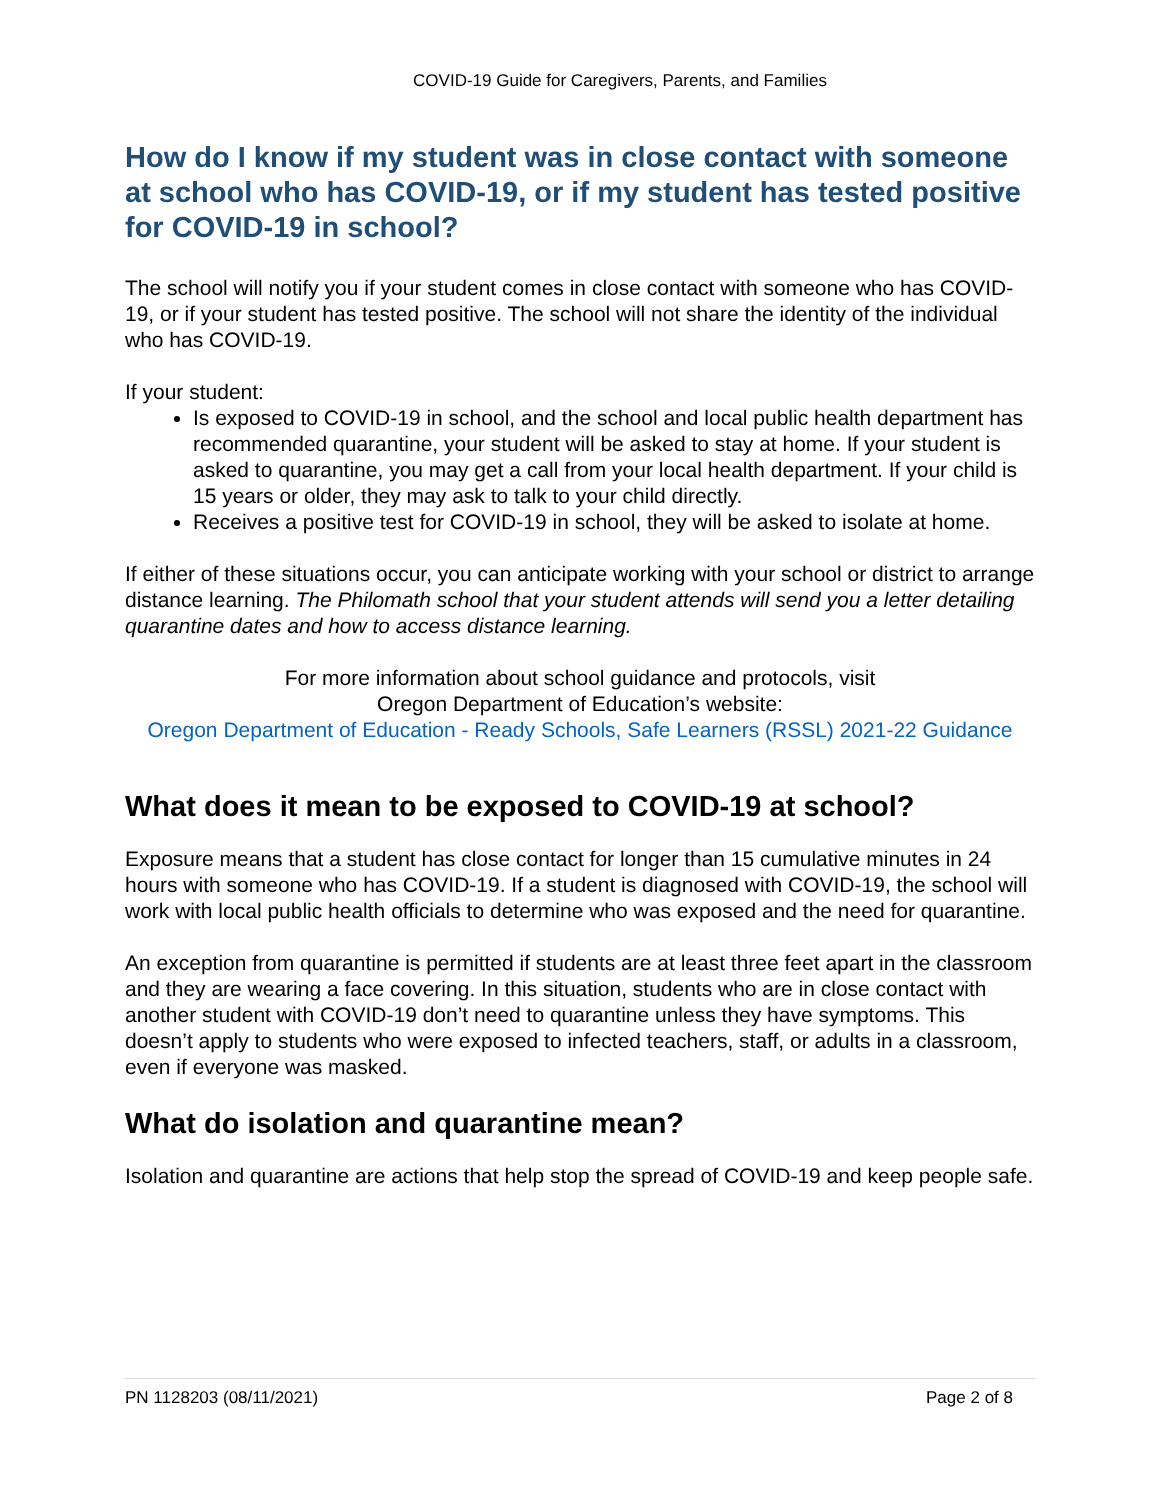COVID-19 Guide for Caregivers, Parents, and Families
How do I know if my student was in close contact with someone at school who has COVID-19, or if my student has tested positive for COVID-19 in school?
The school will notify you if your student comes in close contact with someone who has COVID-19, or if your student has tested positive. The school will not share the identity of the individual who has COVID-19.
If your student:
Is exposed to COVID-19 in school, and the school and local public health department has recommended quarantine, your student will be asked to stay at home. If your student is asked to quarantine, you may get a call from your local health department. If your child is 15 years or older, they may ask to talk to your child directly.
Receives a positive test for COVID-19 in school, they will be asked to isolate at home.
If either of these situations occur, you can anticipate working with your school or district to arrange distance learning. The Philomath school that your student attends will send you a letter detailing quarantine dates and how to access distance learning.
For more information about school guidance and protocols, visit
Oregon Department of Education’s website:
Oregon Department of Education - Ready Schools, Safe Learners (RSSL) 2021-22 Guidance
What does it mean to be exposed to COVID-19 at school?
Exposure means that a student has close contact for longer than 15 cumulative minutes in 24 hours with someone who has COVID-19. If a student is diagnosed with COVID-19, the school will work with local public health officials to determine who was exposed and the need for quarantine.
An exception from quarantine is permitted if students are at least three feet apart in the classroom and they are wearing a face covering. In this situation, students who are in close contact with another student with COVID-19 don’t need to quarantine unless they have symptoms. This doesn’t apply to students who were exposed to infected teachers, staff, or adults in a classroom, even if everyone was masked.
What do isolation and quarantine mean?
Isolation and quarantine are actions that help stop the spread of COVID-19 and keep people safe.
PN 1128203 (08/11/2021) Page 2 of 8